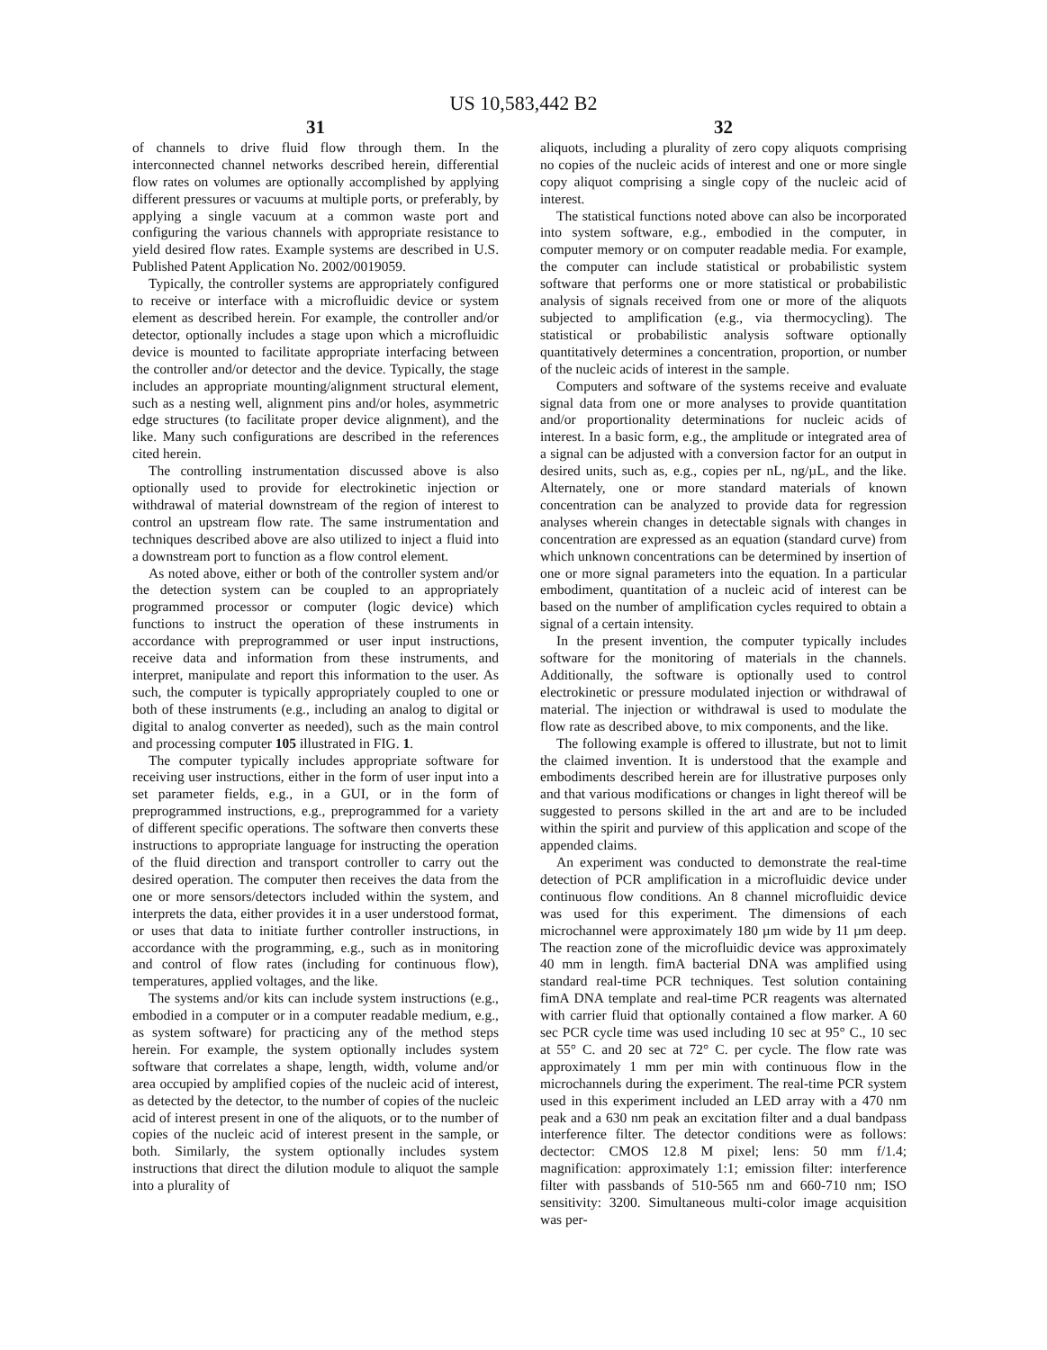US 10,583,442 B2
31
of channels to drive fluid flow through them. In the interconnected channel networks described herein, differential flow rates on volumes are optionally accomplished by applying different pressures or vacuums at multiple ports, or preferably, by applying a single vacuum at a common waste port and configuring the various channels with appropriate resistance to yield desired flow rates. Example systems are described in U.S. Published Patent Application No. 2002/0019059.
Typically, the controller systems are appropriately configured to receive or interface with a microfluidic device or system element as described herein. For example, the controller and/or detector, optionally includes a stage upon which a microfluidic device is mounted to facilitate appropriate interfacing between the controller and/or detector and the device. Typically, the stage includes an appropriate mounting/alignment structural element, such as a nesting well, alignment pins and/or holes, asymmetric edge structures (to facilitate proper device alignment), and the like. Many such configurations are described in the references cited herein.
The controlling instrumentation discussed above is also optionally used to provide for electrokinetic injection or withdrawal of material downstream of the region of interest to control an upstream flow rate. The same instrumentation and techniques described above are also utilized to inject a fluid into a downstream port to function as a flow control element.
As noted above, either or both of the controller system and/or the detection system can be coupled to an appropriately programmed processor or computer (logic device) which functions to instruct the operation of these instruments in accordance with preprogrammed or user input instructions, receive data and information from these instruments, and interpret, manipulate and report this information to the user. As such, the computer is typically appropriately coupled to one or both of these instruments (e.g., including an analog to digital or digital to analog converter as needed), such as the main control and processing computer 105 illustrated in FIG. 1.
The computer typically includes appropriate software for receiving user instructions, either in the form of user input into a set parameter fields, e.g., in a GUI, or in the form of preprogrammed instructions, e.g., preprogrammed for a variety of different specific operations. The software then converts these instructions to appropriate language for instructing the operation of the fluid direction and transport controller to carry out the desired operation. The computer then receives the data from the one or more sensors/detectors included within the system, and interprets the data, either provides it in a user understood format, or uses that data to initiate further controller instructions, in accordance with the programming, e.g., such as in monitoring and control of flow rates (including for continuous flow), temperatures, applied voltages, and the like.
The systems and/or kits can include system instructions (e.g., embodied in a computer or in a computer readable medium, e.g., as system software) for practicing any of the method steps herein. For example, the system optionally includes system software that correlates a shape, length, width, volume and/or area occupied by amplified copies of the nucleic acid of interest, as detected by the detector, to the number of copies of the nucleic acid of interest present in one of the aliquots, or to the number of copies of the nucleic acid of interest present in the sample, or both. Similarly, the system optionally includes system instructions that direct the dilution module to aliquot the sample into a plurality of
32
aliquots, including a plurality of zero copy aliquots comprising no copies of the nucleic acids of interest and one or more single copy aliquot comprising a single copy of the nucleic acid of interest.
The statistical functions noted above can also be incorporated into system software, e.g., embodied in the computer, in computer memory or on computer readable media. For example, the computer can include statistical or probabilistic system software that performs one or more statistical or probabilistic analysis of signals received from one or more of the aliquots subjected to amplification (e.g., via thermocycling). The statistical or probabilistic analysis software optionally quantitatively determines a concentration, proportion, or number of the nucleic acids of interest in the sample.
Computers and software of the systems receive and evaluate signal data from one or more analyses to provide quantitation and/or proportionality determinations for nucleic acids of interest. In a basic form, e.g., the amplitude or integrated area of a signal can be adjusted with a conversion factor for an output in desired units, such as, e.g., copies per nL, ng/µL, and the like. Alternately, one or more standard materials of known concentration can be analyzed to provide data for regression analyses wherein changes in detectable signals with changes in concentration are expressed as an equation (standard curve) from which unknown concentrations can be determined by insertion of one or more signal parameters into the equation. In a particular embodiment, quantitation of a nucleic acid of interest can be based on the number of amplification cycles required to obtain a signal of a certain intensity.
In the present invention, the computer typically includes software for the monitoring of materials in the channels. Additionally, the software is optionally used to control electrokinetic or pressure modulated injection or withdrawal of material. The injection or withdrawal is used to modulate the flow rate as described above, to mix components, and the like.
The following example is offered to illustrate, but not to limit the claimed invention. It is understood that the example and embodiments described herein are for illustrative purposes only and that various modifications or changes in light thereof will be suggested to persons skilled in the art and are to be included within the spirit and purview of this application and scope of the appended claims.
An experiment was conducted to demonstrate the real-time detection of PCR amplification in a microfluidic device under continuous flow conditions. An 8 channel microfluidic device was used for this experiment. The dimensions of each microchannel were approximately 180 µm wide by 11 µm deep. The reaction zone of the microfluidic device was approximately 40 mm in length. fimA bacterial DNA was amplified using standard real-time PCR techniques. Test solution containing fimA DNA template and real-time PCR reagents was alternated with carrier fluid that optionally contained a flow marker. A 60 sec PCR cycle time was used including 10 sec at 95° C., 10 sec at 55° C. and 20 sec at 72° C. per cycle. The flow rate was approximately 1 mm per min with continuous flow in the microchannels during the experiment. The real-time PCR system used in this experiment included an LED array with a 470 nm peak and a 630 nm peak an excitation filter and a dual bandpass interference filter. The detector conditions were as follows: dectector: CMOS 12.8 M pixel; lens: 50 mm f/1.4; magnification: approximately 1:1; emission filter: interference filter with passbands of 510-565 nm and 660-710 nm; ISO sensitivity: 3200. Simultaneous multi-color image acquisition was per-